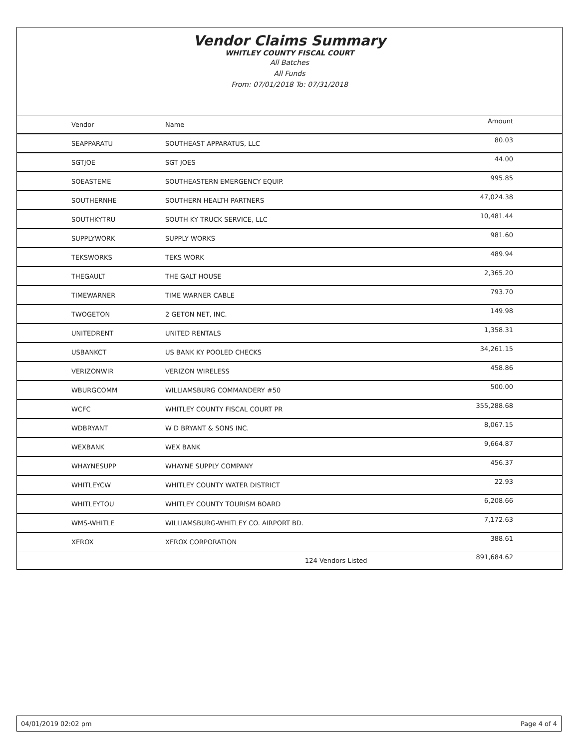Vendor Claims Summary
WHITLEY COUNTY FISCAL COURT
All Batches
All Funds
From: 07/01/2018 To: 07/31/2018
| Vendor | Name | Amount |
| --- | --- | --- |
| SEAPPARATU | SOUTHEAST APPARATUS, LLC | 80.03 |
| SGTJOE | SGT JOES | 44.00 |
| SOEASTEME | SOUTHEASTERN EMERGENCY EQUIP. | 995.85 |
| SOUTHERNHE | SOUTHERN HEALTH PARTNERS | 47,024.38 |
| SOUTHKYTRU | SOUTH KY TRUCK SERVICE, LLC | 10,481.44 |
| SUPPLYWORK | SUPPLY WORKS | 981.60 |
| TEKSWORKS | TEKS WORK | 489.94 |
| THEGAULT | THE GALT HOUSE | 2,365.20 |
| TIMEWARNER | TIME WARNER CABLE | 793.70 |
| TWOGETON | 2 GETON NET, INC. | 149.98 |
| UNITEDRENT | UNITED RENTALS | 1,358.31 |
| USBANKCT | US BANK KY POOLED CHECKS | 34,261.15 |
| VERIZONWIR | VERIZON WIRELESS | 458.86 |
| WBURGCOMM | WILLIAMSBURG COMMANDERY #50 | 500.00 |
| WCFC | WHITLEY COUNTY FISCAL COURT PR | 355,288.68 |
| WDBRYANT | W D BRYANT & SONS INC. | 8,067.15 |
| WEXBANK | WEX BANK | 9,664.87 |
| WHAYNESUPP | WHAYNE SUPPLY COMPANY | 456.37 |
| WHITLEYCW | WHITLEY COUNTY WATER DISTRICT | 22.93 |
| WHITLEYTOU | WHITLEY COUNTY TOURISM BOARD | 6,208.66 |
| WMS-WHITLE | WILLIAMSBURG-WHITLEY CO. AIRPORT BD. | 7,172.63 |
| XEROX | XEROX CORPORATION | 388.61 |
| | 124 Vendors Listed | 891,684.62 |
04/01/2019 02:02 pm Page 4 of 4